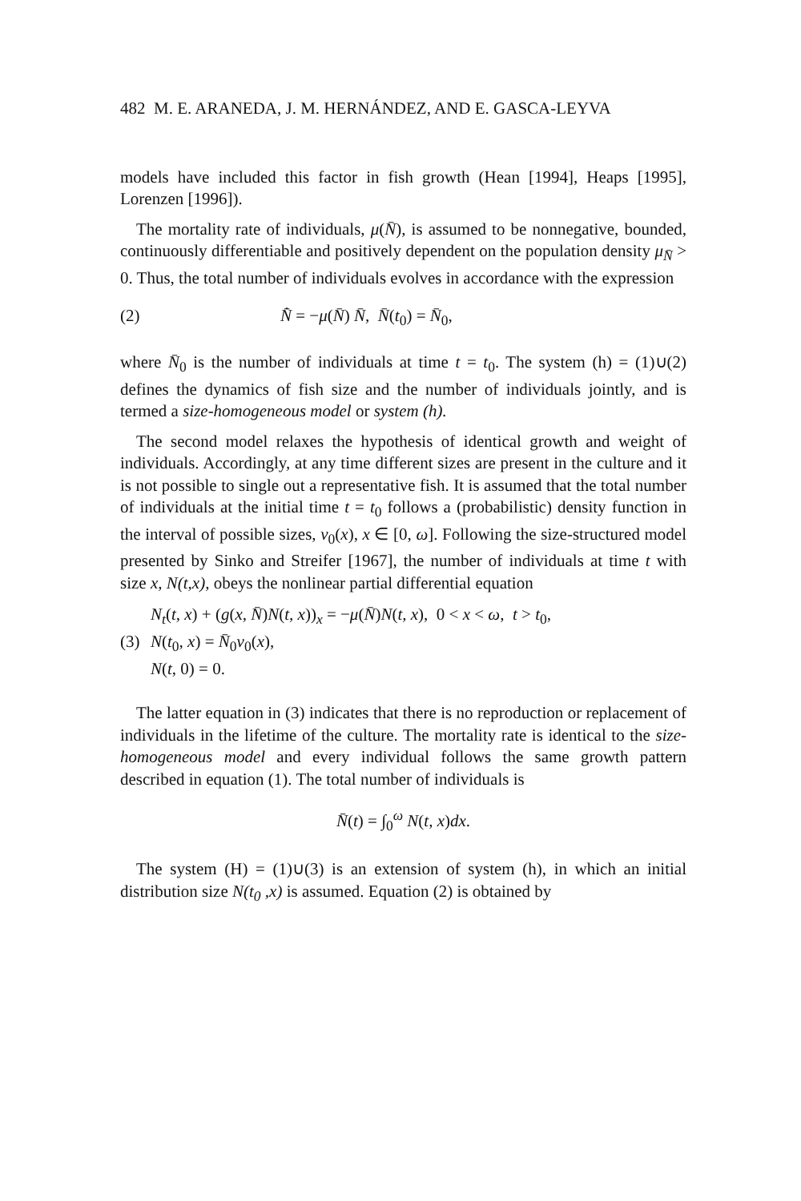482 M. E. ARANEDA, J. M. HERNÁNDEZ, AND E. GASCA-LEYVA
models have included this factor in fish growth (Hean [1994], Heaps [1995], Lorenzen [1996]).
The mortality rate of individuals, μ(N̄), is assumed to be nonnegative, bounded, continuously differentiable and positively dependent on the population density μ<sub>N̄</sub> > 0. Thus, the total number of individuals evolves in accordance with the expression
(2) N̄̇ = −μ(N̄) N̄, N̄(t<sub>0</sub>) = N̄<sub>0</sub>,
where N̄<sub>0</sub> is the number of individuals at time t = t<sub>0</sub>. The system (h) = (1)∪(2) defines the dynamics of fish size and the number of individuals jointly, and is termed a size-homogeneous model or system (h).
The second model relaxes the hypothesis of identical growth and weight of individuals. Accordingly, at any time different sizes are present in the culture and it is not possible to single out a representative fish. It is assumed that the total number of individuals at the initial time t = t<sub>0</sub> follows a (probabilistic) density function in the interval of possible sizes, ν<sub>0</sub>(x), x ∈ [0, ω]. Following the size-structured model presented by Sinko and Streifer [1967], the number of individuals at time t with size x, N(t,x), obeys the nonlinear partial differential equation
(3)
N<sub>t</sub>(t, x) + (g(x, N̄)N(t, x))<sub>x</sub> = −μ(N̄)N(t, x), 0 < x < ω, t > t<sub>0</sub>,
N(t<sub>0</sub>, x) = N̄<sub>0</sub>ν<sub>0</sub>(x),
N(t, 0) = 0.
The latter equation in (3) indicates that there is no reproduction or replacement of individuals in the lifetime of the culture. The mortality rate is identical to the size-homogeneous model and every individual follows the same growth pattern described in equation (1). The total number of individuals is
N̄(t) = ∫<sub>0</sub><sup>ω</sup> N(t, x)dx.
The system (H) = (1)∪(3) is an extension of system (h), in which an initial distribution size N(t<sub>0</sub> ,x) is assumed. Equation (2) is obtained by